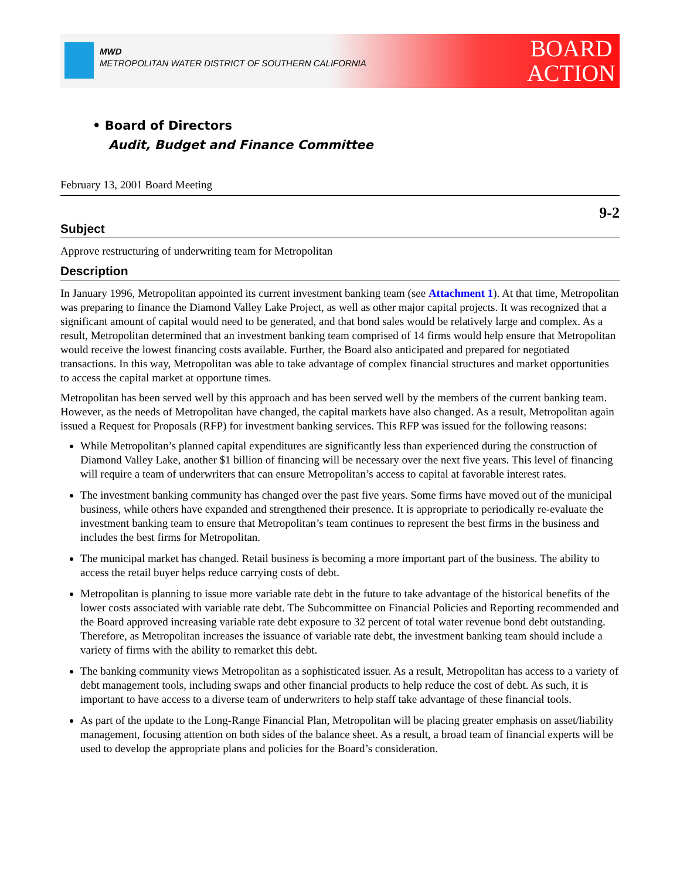MWD
METROPOLITAN WATER DISTRICT OF SOUTHERN CALIFORNIA
BOARD
ACTION
• Board of Directors
Audit, Budget and Finance Committee
February 13, 2001 Board Meeting
9-2
Subject
Approve restructuring of underwriting team for Metropolitan
Description
In January 1996, Metropolitan appointed its current investment banking team (see Attachment 1). At that time, Metropolitan was preparing to finance the Diamond Valley Lake Project, as well as other major capital projects. It was recognized that a significant amount of capital would need to be generated, and that bond sales would be relatively large and complex. As a result, Metropolitan determined that an investment banking team comprised of 14 firms would help ensure that Metropolitan would receive the lowest financing costs available. Further, the Board also anticipated and prepared for negotiated transactions. In this way, Metropolitan was able to take advantage of complex financial structures and market opportunities to access the capital market at opportune times.
Metropolitan has been served well by this approach and has been served well by the members of the current banking team. However, as the needs of Metropolitan have changed, the capital markets have also changed. As a result, Metropolitan again issued a Request for Proposals (RFP) for investment banking services. This RFP was issued for the following reasons:
While Metropolitan’s planned capital expenditures are significantly less than experienced during the construction of Diamond Valley Lake, another $1 billion of financing will be necessary over the next five years. This level of financing will require a team of underwriters that can ensure Metropolitan’s access to capital at favorable interest rates.
The investment banking community has changed over the past five years. Some firms have moved out of the municipal business, while others have expanded and strengthened their presence. It is appropriate to periodically re-evaluate the investment banking team to ensure that Metropolitan’s team continues to represent the best firms in the business and includes the best firms for Metropolitan.
The municipal market has changed. Retail business is becoming a more important part of the business. The ability to access the retail buyer helps reduce carrying costs of debt.
Metropolitan is planning to issue more variable rate debt in the future to take advantage of the historical benefits of the lower costs associated with variable rate debt. The Subcommittee on Financial Policies and Reporting recommended and the Board approved increasing variable rate debt exposure to 32 percent of total water revenue bond debt outstanding. Therefore, as Metropolitan increases the issuance of variable rate debt, the investment banking team should include a variety of firms with the ability to remarket this debt.
The banking community views Metropolitan as a sophisticated issuer. As a result, Metropolitan has access to a variety of debt management tools, including swaps and other financial products to help reduce the cost of debt. As such, it is important to have access to a diverse team of underwriters to help staff take advantage of these financial tools.
As part of the update to the Long-Range Financial Plan, Metropolitan will be placing greater emphasis on asset/liability management, focusing attention on both sides of the balance sheet. As a result, a broad team of financial experts will be used to develop the appropriate plans and policies for the Board’s consideration.